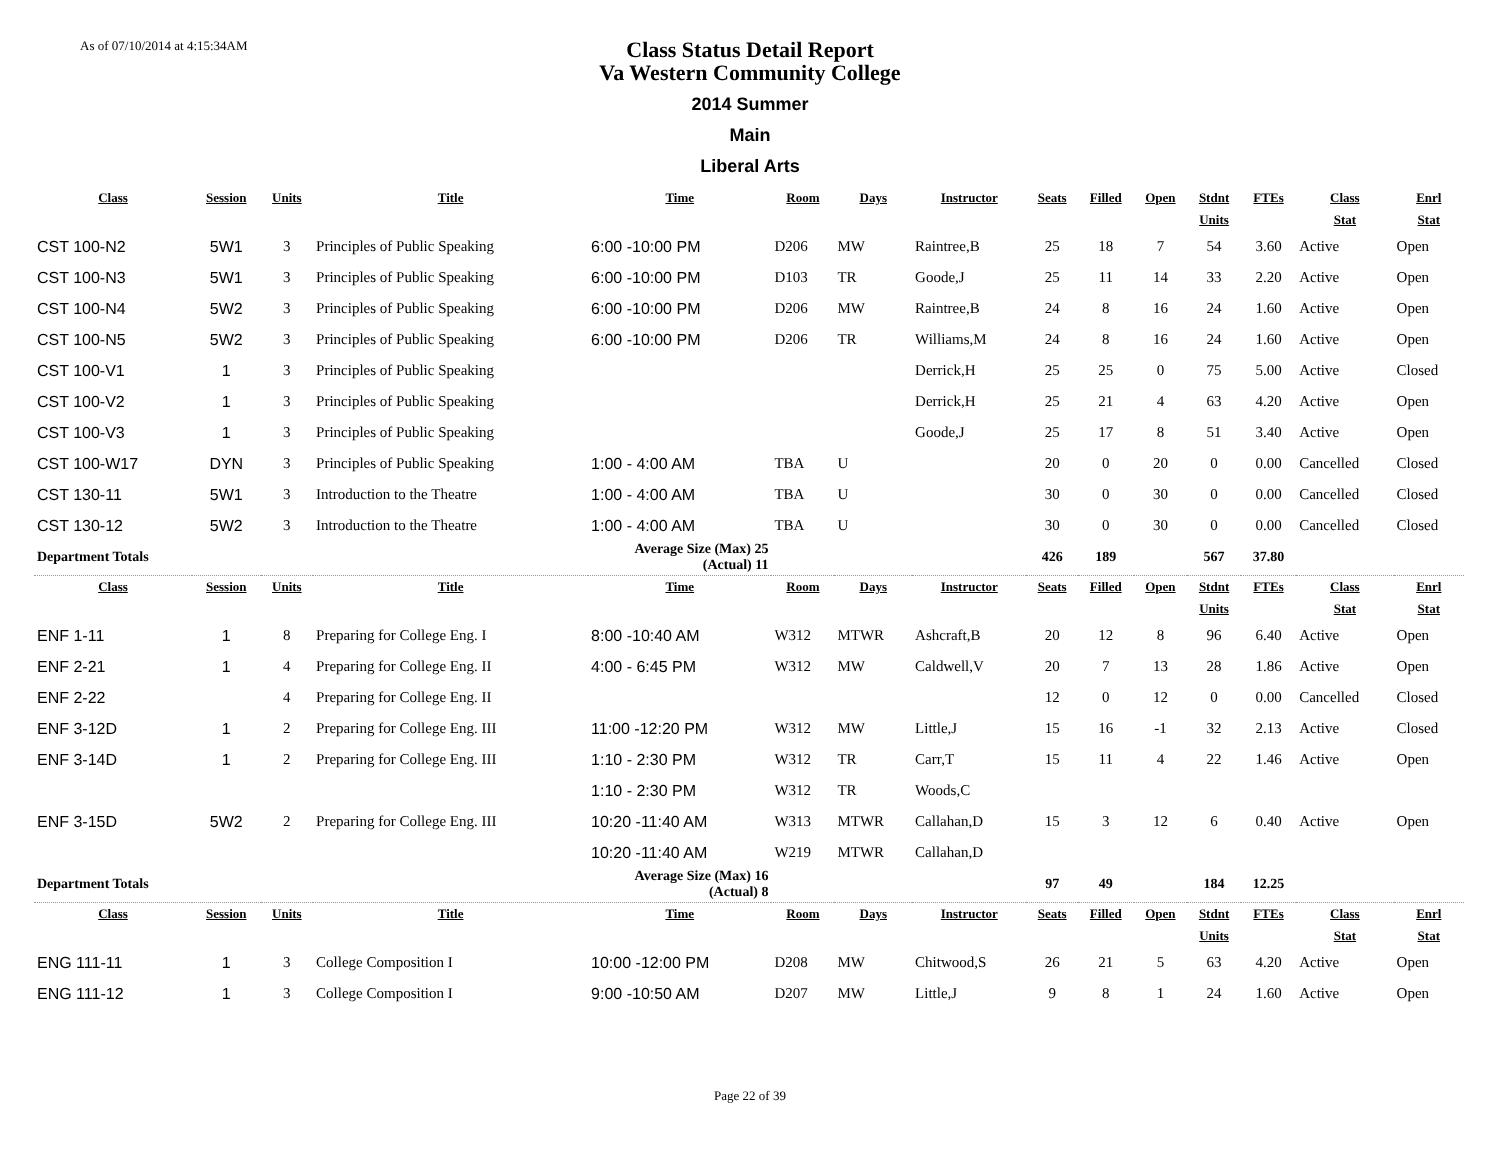As of 07/10/2014 at 4:15:34AM
Class Status Detail Report
Va Western Community College
2014 Summer
Main
Liberal Arts
| Class | Session | Units | Title | Time | Room | Days | Instructor | Seats | Filled | Open | Stdnt Units | FTEs | Class Stat | Enrl Stat |
| --- | --- | --- | --- | --- | --- | --- | --- | --- | --- | --- | --- | --- | --- | --- |
| CST 100-N2 | 5W1 | 3 | Principles of Public Speaking | 6:00 -10:00 PM | D206 | MW | Raintree,B | 25 | 18 | 7 | 54 | 3.60 | Active | Open |
| CST 100-N3 | 5W1 | 3 | Principles of Public Speaking | 6:00 -10:00 PM | D103 | TR | Goode,J | 25 | 11 | 14 | 33 | 2.20 | Active | Open |
| CST 100-N4 | 5W2 | 3 | Principles of Public Speaking | 6:00 -10:00 PM | D206 | MW | Raintree,B | 24 | 8 | 16 | 24 | 1.60 | Active | Open |
| CST 100-N5 | 5W2 | 3 | Principles of Public Speaking | 6:00 -10:00 PM | D206 | TR | Williams,M | 24 | 8 | 16 | 24 | 1.60 | Active | Open |
| CST 100-V1 | 1 | 3 | Principles of Public Speaking | | | | Derrick,H | 25 | 25 | 0 | 75 | 5.00 | Active | Closed |
| CST 100-V2 | 1 | 3 | Principles of Public Speaking | | | | Derrick,H | 25 | 21 | 4 | 63 | 4.20 | Active | Open |
| CST 100-V3 | 1 | 3 | Principles of Public Speaking | | | | Goode,J | 25 | 17 | 8 | 51 | 3.40 | Active | Open |
| CST 100-W17 | DYN | 3 | Principles of Public Speaking | 1:00 - 4:00 AM | TBA | U | | 20 | 0 | 20 | 0 | 0.00 | Cancelled | Closed |
| CST 130-11 | 5W1 | 3 | Introduction to the Theatre | 1:00 - 4:00 AM | TBA | U | | 30 | 0 | 30 | 0 | 0.00 | Cancelled | Closed |
| CST 130-12 | 5W2 | 3 | Introduction to the Theatre | 1:00 - 4:00 AM | TBA | U | | 30 | 0 | 30 | 0 | 0.00 | Cancelled | Closed |
| Department Totals | | Average Size (Max) 25 (Actual) 11 | | | | | | 426 | 189 | | 567 | 37.80 | | |
| Class | Session | Units | Title | Time | Room | Days | Instructor | Seats | Filled | Open | Stdnt Units | FTEs | Class Stat | Enrl Stat |
| ENF 1-11 | 1 | 8 | Preparing for College Eng. I | 8:00 -10:40 AM | W312 | MTWR | Ashcraft,B | 20 | 12 | 8 | 96 | 6.40 | Active | Open |
| ENF 2-21 | 1 | 4 | Preparing for College Eng. II | 4:00 - 6:45 PM | W312 | MW | Caldwell,V | 20 | 7 | 13 | 28 | 1.86 | Active | Open |
| ENF 2-22 | | 4 | Preparing for College Eng. II | | | | | 12 | 0 | 12 | 0 | 0.00 | Cancelled | Closed |
| ENF 3-12D | 1 | 2 | Preparing for College Eng. III | 11:00 -12:20 PM | W312 | MW | Little,J | 15 | 16 | -1 | 32 | 2.13 | Active | Closed |
| ENF 3-14D | 1 | 2 | Preparing for College Eng. III | 1:10 - 2:30 PM | W312 | TR | Carr,T | 15 | 11 | 4 | 22 | 1.46 | Active | Open |
| | | | | 1:10 - 2:30 PM | W312 | TR | Woods,C | | | | | | | |
| ENF 3-15D | 5W2 | 2 | Preparing for College Eng. III | 10:20 -11:40 AM | W313 | MTWR | Callahan,D | 15 | 3 | 12 | 6 | 0.40 | Active | Open |
| | | | | 10:20 -11:40 AM | W219 | MTWR | Callahan,D | | | | | | | |
| Department Totals | | Average Size (Max) 16 (Actual) 8 | | | | | | 97 | 49 | | 184 | 12.25 | | |
| Class | Session | Units | Title | Time | Room | Days | Instructor | Seats | Filled | Open | Stdnt Units | FTEs | Class Stat | Enrl Stat |
| ENG 111-11 | 1 | 3 | College Composition I | 10:00 -12:00 PM | D208 | MW | Chitwood,S | 26 | 21 | 5 | 63 | 4.20 | Active | Open |
| ENG 111-12 | 1 | 3 | College Composition I | 9:00 -10:50 AM | D207 | MW | Little,J | 9 | 8 | 1 | 24 | 1.60 | Active | Open |
Page 22 of 39